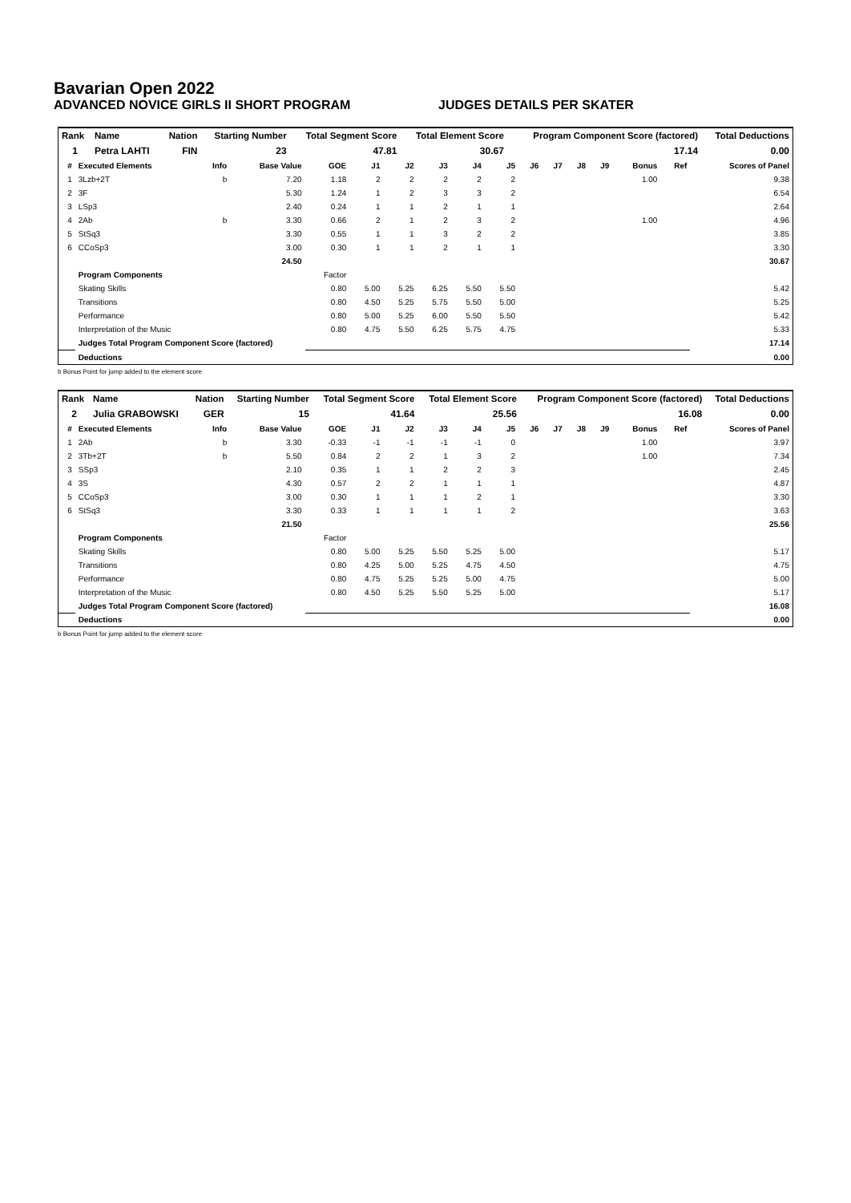Bavarian Open 2022
ADVANCED NOVICE GIRLS II SHORT PROGRAM JUDGES DETAILS PER SKATER
| Rank | Name | Nation | Starting Number | Total Segment Score | Total Element Score | Program Component Score (factored) | Total Deductions |
| --- | --- | --- | --- | --- | --- | --- | --- |
| 1 | Petra LAHTI | FIN | 23 | 47.81 | 30.67 | 17.14 | 0.00 |
| # | Executed Elements | Info | Base Value | GOE | J1 | J2 | J3 | J4 | J5 | J6 | J7 | J8 | J9 | Bonus | Ref | Scores of Panel |
| --- | --- | --- | --- | --- | --- | --- | --- | --- | --- | --- | --- | --- | --- | --- | --- | --- |
| 1 | 3Lzb+2T | b | 7.20 | 1.18 | 2 | 2 | 2 | 2 | 2 | | | | | 1.00 | | 9.38 |
| 2 | 3F | | 5.30 | 1.24 | 1 | 2 | 3 | 3 | 2 | | | | | | | 6.54 |
| 3 | LSp3 | | 2.40 | 0.24 | 1 | 1 | 2 | 1 | 1 | | | | | | | 2.64 |
| 4 | 2Ab | b | 3.30 | 0.66 | 2 | 1 | 2 | 3 | 2 | | | | | 1.00 | | 4.96 |
| 5 | StSq3 | | 3.30 | 0.55 | 1 | 1 | 3 | 2 | 2 | | | | | | | 3.85 |
| 6 | CCoSp3 | | 3.00 | 0.30 | 1 | 1 | 2 | 1 | 1 | | | | | | | 3.30 |
| | | | 24.50 | | | | | | | | | | | | | 30.67 |
| | Program Components | | | Factor | | | | | | | | | | | | |
| | Skating Skills | | | 0.80 | 5.00 | 5.25 | 6.25 | 5.50 | 5.50 | | | | | | | 5.42 |
| | Transitions | | | 0.80 | 4.50 | 5.25 | 5.75 | 5.50 | 5.00 | | | | | | | 5.25 |
| | Performance | | | 0.80 | 5.00 | 5.25 | 6.00 | 5.50 | 5.50 | | | | | | | 5.42 |
| | Interpretation of the Music | | | 0.80 | 4.75 | 5.50 | 6.25 | 5.75 | 4.75 | | | | | | | 5.33 |
| | Judges Total Program Component Score (factored) | | | | | | | | | | | | | | | 17.14 |
| | Deductions | | | | | | | | | | | | | | | 0.00 |
b Bonus Point for jump added to the element score
| Rank | Name | Nation | Starting Number | Total Segment Score | Total Element Score | Program Component Score (factored) | Total Deductions |
| --- | --- | --- | --- | --- | --- | --- | --- |
| 2 | Julia GRABOWSKI | GER | 15 | 41.64 | 25.56 | 16.08 | 0.00 |
| # | Executed Elements | Info | Base Value | GOE | J1 | J2 | J3 | J4 | J5 | J6 | J7 | J8 | J9 | Bonus | Ref | Scores of Panel |
| --- | --- | --- | --- | --- | --- | --- | --- | --- | --- | --- | --- | --- | --- | --- | --- | --- |
| 1 | 2Ab | b | 3.30 | -0.33 | -1 | -1 | -1 | -1 | 0 | | | | | 1.00 | | 3.97 |
| 2 | 3Tb+2T | b | 5.50 | 0.84 | 2 | 2 | 1 | 3 | 2 | | | | | 1.00 | | 7.34 |
| 3 | SSp3 | | 2.10 | 0.35 | 1 | 1 | 2 | 2 | 3 | | | | | | | 2.45 |
| 4 | 3S | | 4.30 | 0.57 | 2 | 2 | 1 | 1 | 1 | | | | | | | 4.87 |
| 5 | CCoSp3 | | 3.00 | 0.30 | 1 | 1 | 1 | 2 | 1 | | | | | | | 3.30 |
| 6 | StSq3 | | 3.30 | 0.33 | 1 | 1 | 1 | 1 | 2 | | | | | | | 3.63 |
| | | | 21.50 | | | | | | | | | | | | | 25.56 |
| | Program Components | | | Factor | | | | | | | | | | | | |
| | Skating Skills | | | 0.80 | 5.00 | 5.25 | 5.50 | 5.25 | 5.00 | | | | | | | 5.17 |
| | Transitions | | | 0.80 | 4.25 | 5.00 | 5.25 | 4.75 | 4.50 | | | | | | | 4.75 |
| | Performance | | | 0.80 | 4.75 | 5.25 | 5.25 | 5.00 | 4.75 | | | | | | | 5.00 |
| | Interpretation of the Music | | | 0.80 | 4.50 | 5.25 | 5.50 | 5.25 | 5.00 | | | | | | | 5.17 |
| | Judges Total Program Component Score (factored) | | | | | | | | | | | | | | | 16.08 |
| | Deductions | | | | | | | | | | | | | | | 0.00 |
b Bonus Point for jump added to the element score